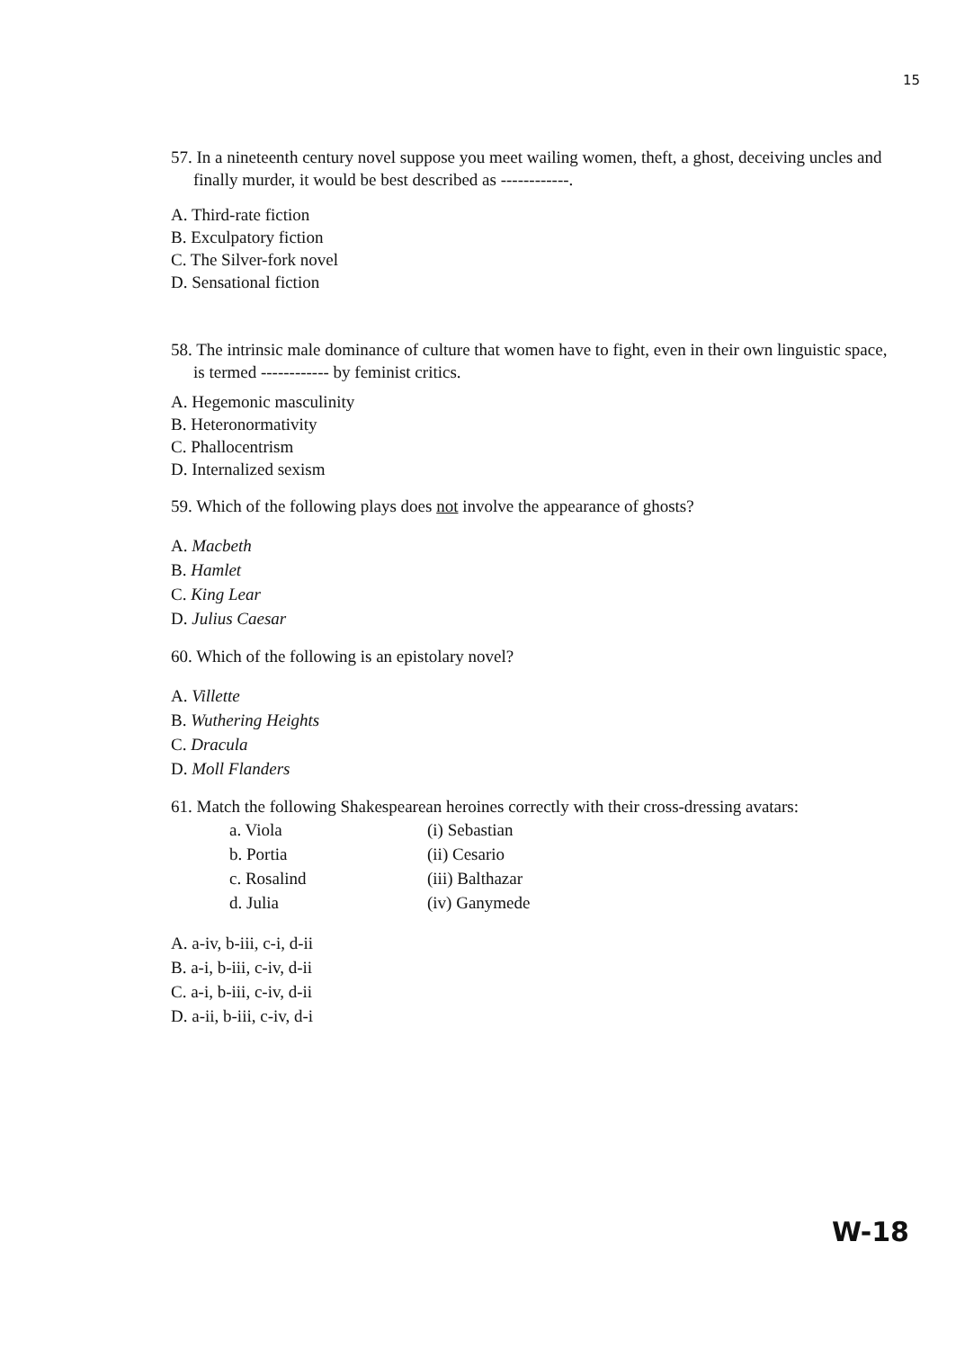15
57. In a nineteenth century novel suppose you meet wailing women, theft, a ghost, deceiving uncles and finally murder, it would be best described as ------------.
A. Third-rate fiction
B. Exculpatory fiction
C. The Silver-fork novel
D. Sensational fiction
58. The intrinsic male dominance of culture that women have to fight, even in their own linguistic space, is termed ------------ by feminist critics.
A. Hegemonic masculinity
B. Heteronormativity
C. Phallocentrism
D. Internalized sexism
59. Which of the following plays does not involve the appearance of ghosts?
A. Macbeth
B. Hamlet
C. King Lear
D. Julius Caesar
60. Which of the following is an epistolary novel?
A. Villette
B. Wuthering Heights
C. Dracula
D. Moll Flanders
61. Match the following Shakespearean heroines correctly with their cross-dressing avatars:
| a. Viola | (i) Sebastian |
| b. Portia | (ii) Cesario |
| c. Rosalind | (iii) Balthazar |
| d. Julia | (iv) Ganymede |
A. a-iv, b-iii, c-i, d-ii
B. a-i, b-iii, c-iv, d-ii
C. a-i, b-iii, c-iv, d-ii
D. a-ii, b-iii, c-iv, d-i
W-18